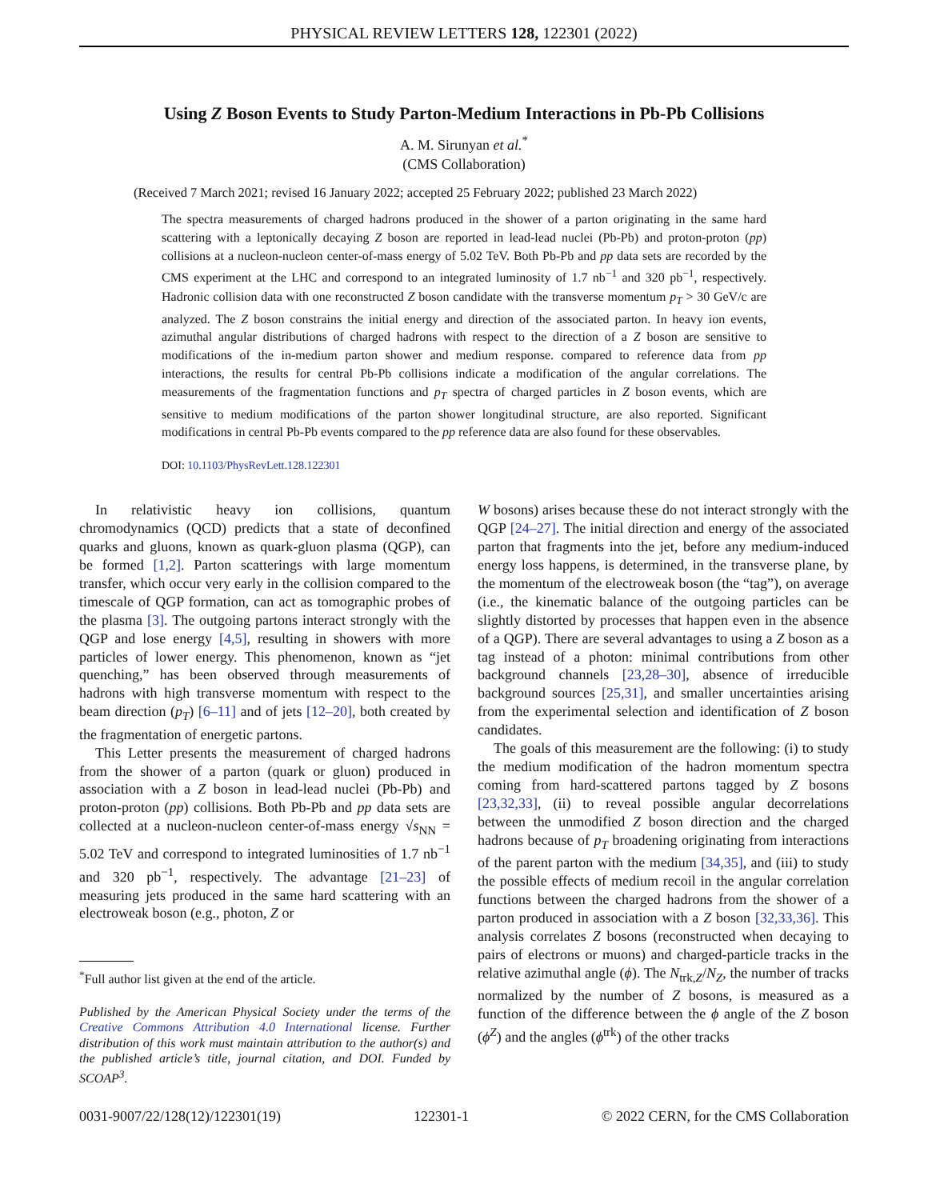PHYSICAL REVIEW LETTERS 128, 122301 (2022)
Using Z Boson Events to Study Parton-Medium Interactions in Pb-Pb Collisions
A. M. Sirunyan et al.<sup>*</sup>
(CMS Collaboration)
(Received 7 March 2021; revised 16 January 2022; accepted 25 February 2022; published 23 March 2022)
The spectra measurements of charged hadrons produced in the shower of a parton originating in the same hard scattering with a leptonically decaying Z boson are reported in lead-lead nuclei (Pb-Pb) and proton-proton (pp) collisions at a nucleon-nucleon center-of-mass energy of 5.02 TeV. Both Pb-Pb and pp data sets are recorded by the CMS experiment at the LHC and correspond to an integrated luminosity of 1.7 nb<sup>−1</sup> and 320 pb<sup>−1</sup>, respectively. Hadronic collision data with one reconstructed Z boson candidate with the transverse momentum p<sub>T</sub> > 30 GeV/c are analyzed. The Z boson constrains the initial energy and direction of the associated parton. In heavy ion events, azimuthal angular distributions of charged hadrons with respect to the direction of a Z boson are sensitive to modifications of the in-medium parton shower and medium response. compared to reference data from pp interactions, the results for central Pb-Pb collisions indicate a modification of the angular correlations. The measurements of the fragmentation functions and p<sub>T</sub> spectra of charged particles in Z boson events, which are sensitive to medium modifications of the parton shower longitudinal structure, are also reported. Significant modifications in central Pb-Pb events compared to the pp reference data are also found for these observables.
DOI: 10.1103/PhysRevLett.128.122301
In relativistic heavy ion collisions, quantum chromodynamics (QCD) predicts that a state of deconfined quarks and gluons, known as quark-gluon plasma (QGP), can be formed [1,2]. Parton scatterings with large momentum transfer, which occur very early in the collision compared to the timescale of QGP formation, can act as tomographic probes of the plasma [3]. The outgoing partons interact strongly with the QGP and lose energy [4,5], resulting in showers with more particles of lower energy. This phenomenon, known as “jet quenching,” has been observed through measurements of hadrons with high transverse momentum with respect to the beam direction (p<sub>T</sub>) [6–11] and of jets [12–20], both created by the fragmentation of energetic partons.
This Letter presents the measurement of charged hadrons from the shower of a parton (quark or gluon) produced in association with a Z boson in lead-lead nuclei (Pb-Pb) and proton-proton (pp) collisions. Both Pb-Pb and pp data sets are collected at a nucleon-nucleon center-of-mass energy √s<sub>NN</sub> = 5.02 TeV and correspond to integrated luminosities of 1.7 nb<sup>−1</sup> and 320 pb<sup>−1</sup>, respectively. The advantage [21–23] of measuring jets produced in the same hard scattering with an electroweak boson (e.g., photon, Z or
<sup>*</sup> Full author list given at the end of the article.
Published by the American Physical Society under the terms of the Creative Commons Attribution 4.0 International license. Further distribution of this work must maintain attribution to the author(s) and the published article’s title, journal citation, and DOI. Funded by SCOAP<sup>3</sup>.
W bosons) arises because these do not interact strongly with the QGP [24–27]. The initial direction and energy of the associated parton that fragments into the jet, before any medium-induced energy loss happens, is determined, in the transverse plane, by the momentum of the electroweak boson (the “tag”), on average (i.e., the kinematic balance of the outgoing particles can be slightly distorted by processes that happen even in the absence of a QGP). There are several advantages to using a Z boson as a tag instead of a photon: minimal contributions from other background channels [23,28–30], absence of irreducible background sources [25,31], and smaller uncertainties arising from the experimental selection and identification of Z boson candidates.
The goals of this measurement are the following: (i) to study the medium modification of the hadron momentum spectra coming from hard-scattered partons tagged by Z bosons [23,32,33], (ii) to reveal possible angular decorrelations between the unmodified Z boson direction and the charged hadrons because of p<sub>T</sub> broadening originating from interactions of the parent parton with the medium [34,35], and (iii) to study the possible effects of medium recoil in the angular correlation functions between the charged hadrons from the shower of a parton produced in association with a Z boson [32,33,36]. This analysis correlates Z bosons (reconstructed when decaying to pairs of electrons or muons) and charged-particle tracks in the relative azimuthal angle (ϕ). The N<sub>trk,Z</sub>/N<sub>Z</sub>, the number of tracks normalized by the number of Z bosons, is measured as a function of the difference between the ϕ angle of the Z boson (ϕ<sup>Z</sup>) and the angles (ϕ<sup>trk</sup>) of the other tracks
0031-9007/22/128(12)/122301(19) 122301-1 © 2022 CERN, for the CMS Collaboration